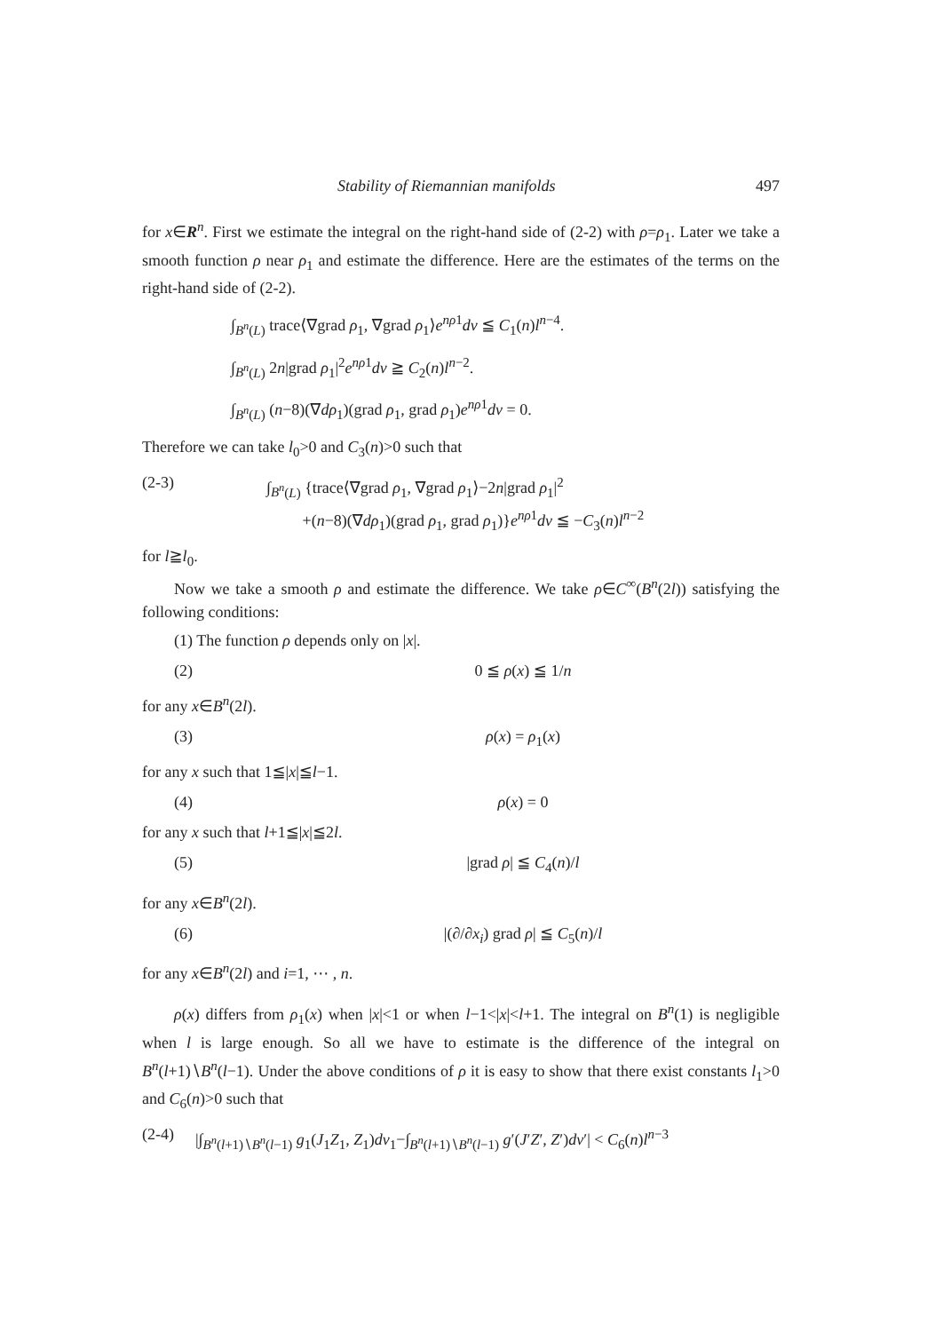Stability of Riemannian manifolds 497
for x∈R<sup>n</sup>. First we estimate the integral on the right-hand side of (2-2) with ρ=ρ<sub>1</sub>. Later we take a smooth function ρ near ρ<sub>1</sub> and estimate the difference. Here are the estimates of the terms on the right-hand side of (2-2).
∫<sub>B<sup>n</sup>(L)</sub> trace⟨∇grad ρ<sub>1</sub>, ∇grad ρ<sub>1</sub>⟩e<sup>nρ</sup><sup>1</sup>dv ≦ C<sub>1</sub>(n)l<sup>n−4</sup>.
∫<sub>B<sup>n</sup>(L)</sub> 2n|grad ρ<sub>1</sub>|<sup>2</sup>e<sup>nρ</sup><sup>1</sup>dv ≧ C<sub>2</sub>(n)l<sup>n−2</sup>.
∫<sub>B<sup>n</sup>(L)</sub> (n−8)(∇dρ<sub>1</sub>)(grad ρ<sub>1</sub>, grad ρ<sub>1</sub>)e<sup>nρ</sup><sup>1</sup>dv = 0.
Therefore we can take l<sub>0</sub>>0 and C<sub>3</sub>(n)>0 such that
(2-3) ∫<sub>B<sup>n</sup>(L)</sub> {trace⟨∇grad ρ<sub>1</sub>, ∇grad ρ<sub>1</sub>⟩−2n|grad ρ<sub>1</sub>|<sup>2</sup>
+(n−8)(∇dρ<sub>1</sub>)(grad ρ<sub>1</sub>, grad ρ<sub>1</sub>)}e<sup>nρ</sup><sup>1</sup>dv ≦ −C<sub>3</sub>(n)l<sup>n−2</sup>
for l≧l<sub>0</sub>.
Now we take a smooth ρ and estimate the difference. We take ρ∈C<sup>∞</sup>(B<sup>n</sup>(2l)) satisfying the following conditions:
(1) The function ρ depends only on |x|.
(2) 0 ≦ ρ(x) ≦ 1/n
for any x∈B<sup>n</sup>(2l).
(3) ρ(x) = ρ<sub>1</sub>(x)
for any x such that 1≦|x|≦l−1.
(4) ρ(x) = 0
for any x such that l+1≦|x|≦2l.
(5) |grad ρ| ≦ C<sub>4</sub>(n)/l
for any x∈B<sup>n</sup>(2l).
(6) |(∂/∂x<sub>i</sub>) grad ρ| ≦ C<sub>5</sub>(n)/l
for any x∈B<sup>n</sup>(2l) and i=1, ⋯ , n.
ρ(x) differs from ρ<sub>1</sub>(x) when |x|<1 or when l−1<|x|<l+1. The integral on B<sup>n</sup>(1) is negligible when l is large enough. So all we have to estimate is the difference of the integral on B<sup>n</sup>(l+1)∖B<sup>n</sup>(l−1). Under the above conditions of ρ it is easy to show that there exist constants l<sub>1</sub>>0 and C<sub>6</sub>(n)>0 such that
(2-4) |∫<sub>B<sup>n</sup>(l+1)∖B<sup>n</sup>(l−1)</sub> g<sub>1</sub>(J<sub>1</sub>Z<sub>1</sub>, Z<sub>1</sub>)dv<sub>1</sub>−∫<sub>B<sup>n</sup>(l+1)∖B<sup>n</sup>(l−1)</sub> g′(J′Z′, Z′)dv′| < C<sub>6</sub>(n)l<sup>n−3</sup>